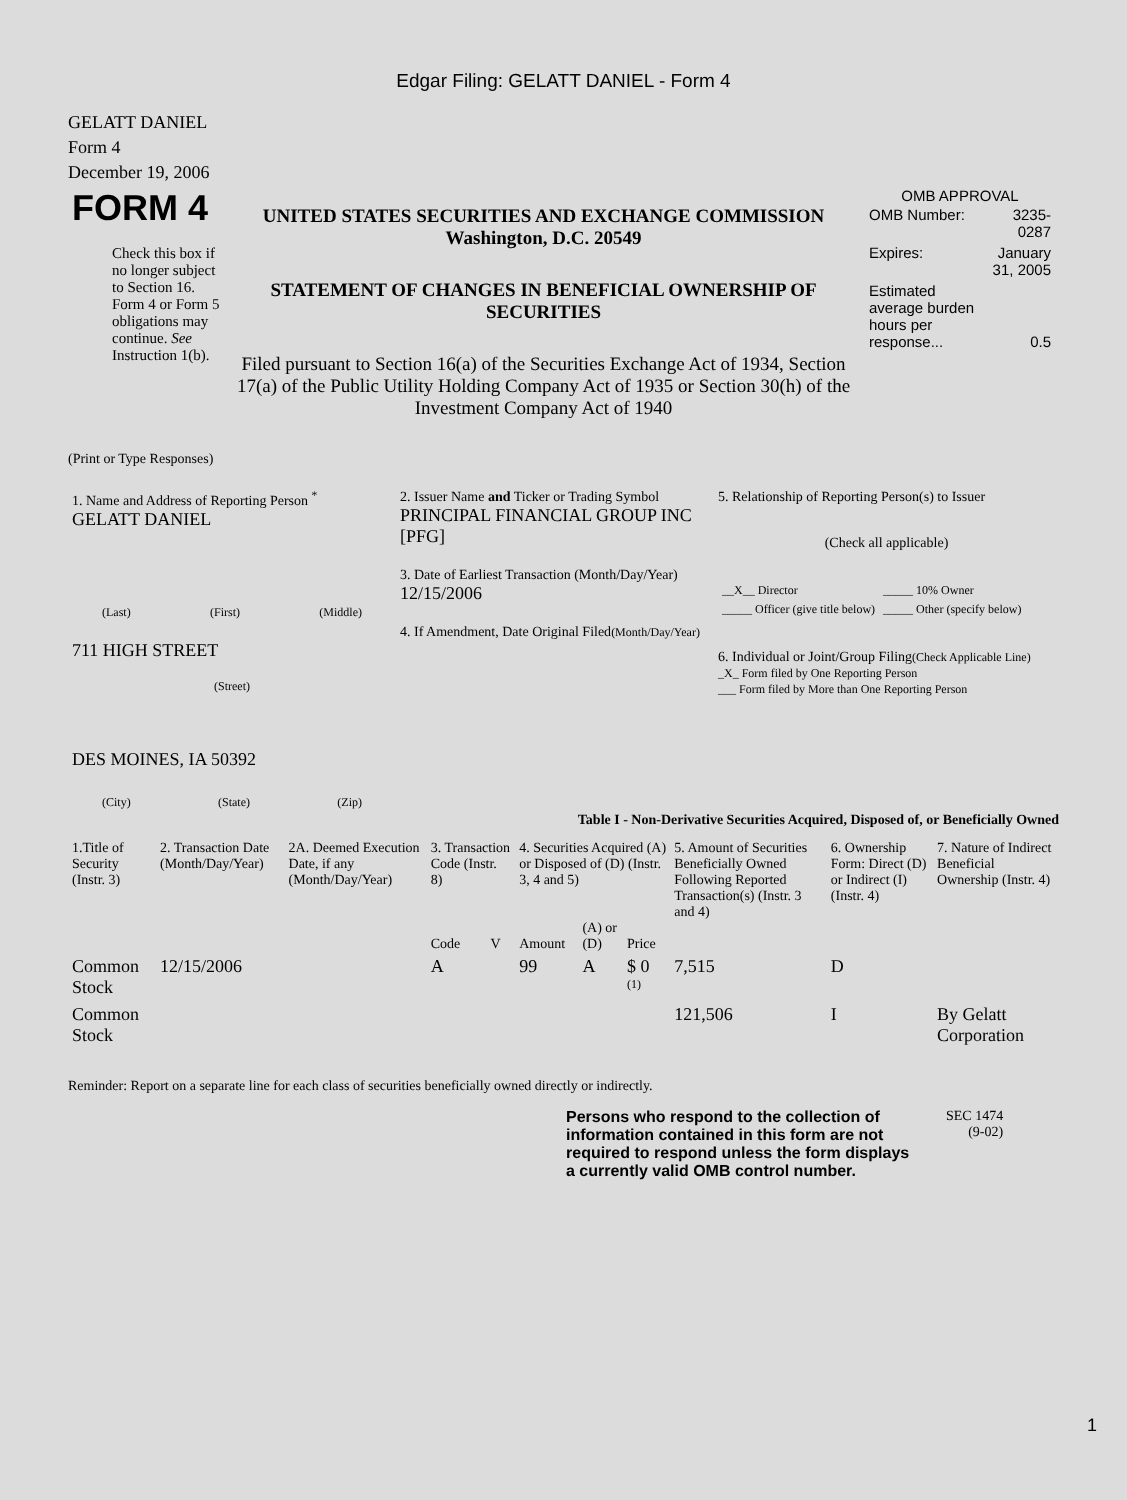Edgar Filing: GELATT DANIEL - Form 4
GELATT DANIEL
Form 4
December 19, 2006
| FORM 4 Check this box if no longer subject to Section 16. Form 4 or Form 5 obligations may continue. See Instruction 1(b). | UNITED STATES SECURITIES AND EXCHANGE COMMISSION Washington, D.C. 20549 STATEMENT OF CHANGES IN BENEFICIAL OWNERSHIP OF SECURITIES Filed pursuant to Section 16(a) of the Securities Exchange Act of 1934, Section 17(a) of the Public Utility Holding Company Act of 1935 or Section 30(h) of the Investment Company Act of 1940 | OMB APPROVAL / OMB Number: / 3235-0287 / / Expires: / January 31, 2005 / / Estimated average burden hours per response... / 0.5 / |
(Print or Type Responses)
| 1. Name and Address of Reporting Person <sup>*</sup> GELATT DANIEL (Last) (First) (Middle) 711 HIGH STREET (Street) DES MOINES, IA 50392 (City) (State) (Zip) | 2. Issuer Name and Ticker or Trading Symbol PRINCIPAL FINANCIAL GROUP INC [PFG] 3. Date of Earliest Transaction (Month/Day/Year) 12/15/2006 4. If Amendment, Date Original Filed (Month/Day/Year) | 5. Relationship of Reporting Person(s) to Issuer (Check all applicable) / __X__ Director / _____ 10% Owner / / _____ Officer (give title below) / _____ Other (specify below) / 6. Individual or Joint/Group Filing (Check Applicable Line) _X_ Form filed by One Reporting Person ___ Form filed by More than One Reporting Person |
Table I - Non-Derivative Securities Acquired, Disposed of, or Beneficially Owned
| 1.Title of Security (Instr. 3) | 2. Transaction Date (Month/Day/Year) | 2A. Deemed Execution Date, if any (Month/Day/Year) | 3. Transaction Code (Instr. 8) | | 4. Securities Acquired (A) or Disposed of (D) (Instr. 3, 4 and 5) | | | 5. Amount of Securities Beneficially Owned Following Reported Transaction(s) (Instr. 3 and 4) | 6. Ownership Form: Direct (D) or Indirect (I) (Instr. 4) | 7. Nature of Indirect Beneficial Ownership (Instr. 4) |
| --- | --- | --- | --- | --- | --- | --- | --- | --- | --- | --- |
| | | | Code | V | Amount | (A) or (D) | Price | | | |
| Common Stock | 12/15/2006 | | A | | 99 | A | $ 0 <sup>(1)</sup> | 7,515 | D | |
| Common Stock | | | | | | | | 121,506 | I | By Gelatt Corporation |
Reminder: Report on a separate line for each class of securities beneficially owned directly or indirectly.
Persons who respond to the collection of information contained in this form are not required to respond unless the form displays a currently valid OMB control number.
SEC 1474
(9-02)
1